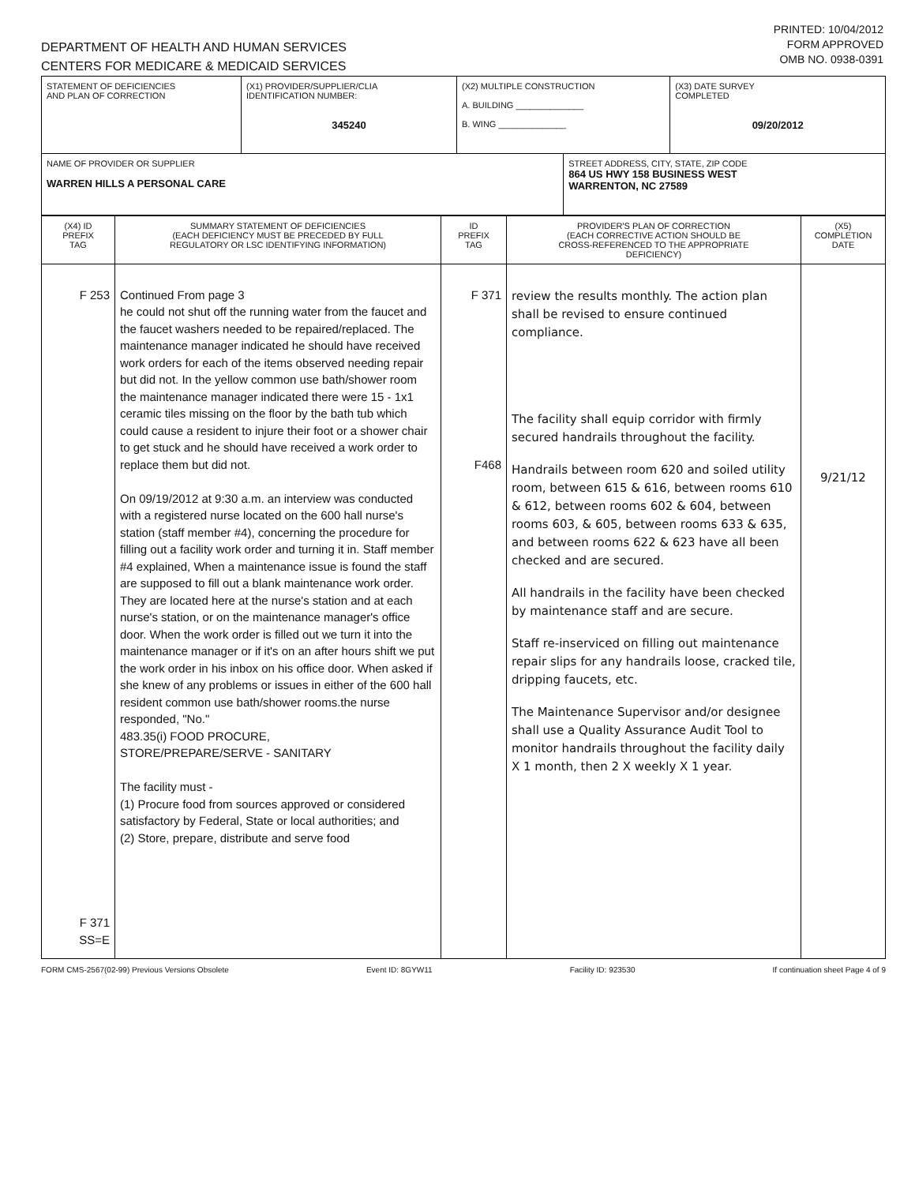DEPARTMENT OF HEALTH AND HUMAN SERVICES
CENTERS FOR MEDICARE & MEDICAID SERVICES
PRINTED: 10/04/2012
FORM APPROVED
OMB NO. 0938-0391
| STATEMENT OF DEFICIENCIES AND PLAN OF CORRECTION | (X1) PROVIDER/SUPPLIER/CLIA IDENTIFICATION NUMBER: 345240 | (X2) MULTIPLE CONSTRUCTION A. BUILDING ______________ B. WING ______________ | | (X3) DATE SURVEY COMPLETED 09/20/2012 |
| NAME OF PROVIDER OR SUPPLIER WARREN HILLS A PERSONAL CARE | | | STREET ADDRESS, CITY, STATE, ZIP CODE 864 US HWY 158 BUSINESS WEST WARRENTON, NC 27589 | |
| (X4) ID PREFIX TAG | SUMMARY STATEMENT OF DEFICIENCIES (EACH DEFICIENCY MUST BE PRECEDED BY FULL REGULATORY OR LSC IDENTIFYING INFORMATION) | ID PREFIX TAG | PROVIDER'S PLAN OF CORRECTION (EACH CORRECTIVE ACTION SHOULD BE CROSS-REFERENCED TO THE APPROPRIATE DEFICIENCY) | (X5) COMPLETION DATE |
| --- | --- | --- | --- | --- |
| F 253 F 371 SS=E | Continued From page 3 he could not shut off the running water from the faucet and the faucet washers needed to be repaired/replaced. The maintenance manager indicated he should have received work orders for each of the items observed needing repair but did not. In the yellow common use bath/shower room the maintenance manager indicated there were 15 - 1x1 ceramic tiles missing on the floor by the bath tub which could cause a resident to injure their foot or a shower chair to get stuck and he should have received a work order to replace them but did not. On 09/19/2012 at 9:30 a.m. an interview was conducted with a registered nurse located on the 600 hall nurse's station (staff member #4), concerning the procedure for filling out a facility work order and turning it in. Staff member #4 explained, When a maintenance issue is found the staff are supposed to fill out a blank maintenance work order. They are located here at the nurse's station and at each nurse's station, or on the maintenance manager's office door. When the work order is filled out we turn it into the maintenance manager or if it's on an after hours shift we put the work order in his inbox on his office door. When asked if she knew of any problems or issues in either of the 600 hall resident common use bath/shower rooms.the nurse responded, "No." 483.35(i) FOOD PROCURE, STORE/PREPARE/SERVE - SANITARY The facility must - (1) Procure food from sources approved or considered satisfactory by Federal, State or local authorities; and (2) Store, prepare, distribute and serve food | F 371 F468 | review the results monthly. The action plan shall be revised to ensure continued compliance. The facility shall equip corridor with firmly secured handrails throughout the facility. Handrails between room 620 and soiled utility room, between 615 & 616, between rooms 610 & 612, between rooms 602 & 604, between rooms 603, & 605, between rooms 633 & 635, and between rooms 622 & 623 have all been checked and are secured. All handrails in the facility have been checked by maintenance staff and are secure. Staff re-inserviced on filling out maintenance repair slips for any handrails loose, cracked tile, dripping faucets, etc. The Maintenance Supervisor and/or designee shall use a Quality Assurance Audit Tool to monitor handrails throughout the facility daily X 1 month, then 2 X weekly X 1 year. | 9/21/12 |
FORM CMS-2567(02-99) Previous Versions Obsolete Event ID: 8GYW11 Facility ID: 923530 If continuation sheet Page 4 of 9